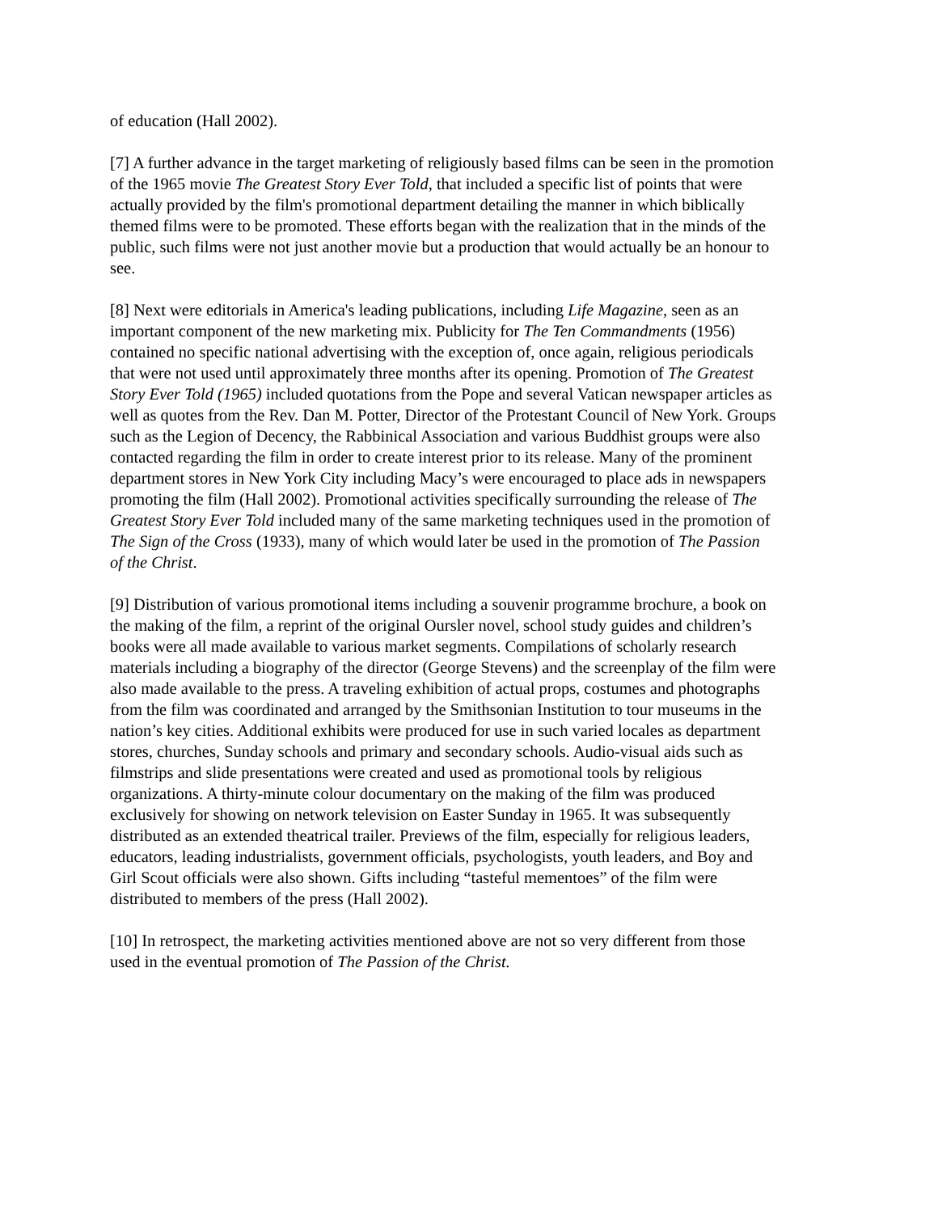of education (Hall 2002).
[7] A further advance in the target marketing of religiously based films can be seen in the promotion of the 1965 movie The Greatest Story Ever Told, that included a specific list of points that were actually provided by the film's promotional department detailing the manner in which biblically themed films were to be promoted. These efforts began with the realization that in the minds of the public, such films were not just another movie but a production that would actually be an honour to see.
[8] Next were editorials in America's leading publications, including Life Magazine, seen as an important component of the new marketing mix. Publicity for The Ten Commandments (1956) contained no specific national advertising with the exception of, once again, religious periodicals that were not used until approximately three months after its opening. Promotion of The Greatest Story Ever Told (1965) included quotations from the Pope and several Vatican newspaper articles as well as quotes from the Rev. Dan M. Potter, Director of the Protestant Council of New York. Groups such as the Legion of Decency, the Rabbinical Association and various Buddhist groups were also contacted regarding the film in order to create interest prior to its release. Many of the prominent department stores in New York City including Macy’s were encouraged to place ads in newspapers promoting the film (Hall 2002). Promotional activities specifically surrounding the release of The Greatest Story Ever Told included many of the same marketing techniques used in the promotion of The Sign of the Cross (1933), many of which would later be used in the promotion of The Passion of the Christ.
[9] Distribution of various promotional items including a souvenir programme brochure, a book on the making of the film, a reprint of the original Oursler novel, school study guides and children’s books were all made available to various market segments. Compilations of scholarly research materials including a biography of the director (George Stevens) and the screenplay of the film were also made available to the press. A traveling exhibition of actual props, costumes and photographs from the film was coordinated and arranged by the Smithsonian Institution to tour museums in the nation’s key cities. Additional exhibits were produced for use in such varied locales as department stores, churches, Sunday schools and primary and secondary schools. Audio-visual aids such as filmstrips and slide presentations were created and used as promotional tools by religious organizations. A thirty-minute colour documentary on the making of the film was produced exclusively for showing on network television on Easter Sunday in 1965. It was subsequently distributed as an extended theatrical trailer. Previews of the film, especially for religious leaders, educators, leading industrialists, government officials, psychologists, youth leaders, and Boy and Girl Scout officials were also shown. Gifts including “tasteful mementoes” of the film were distributed to members of the press (Hall 2002).
[10] In retrospect, the marketing activities mentioned above are not so very different from those used in the eventual promotion of The Passion of the Christ.